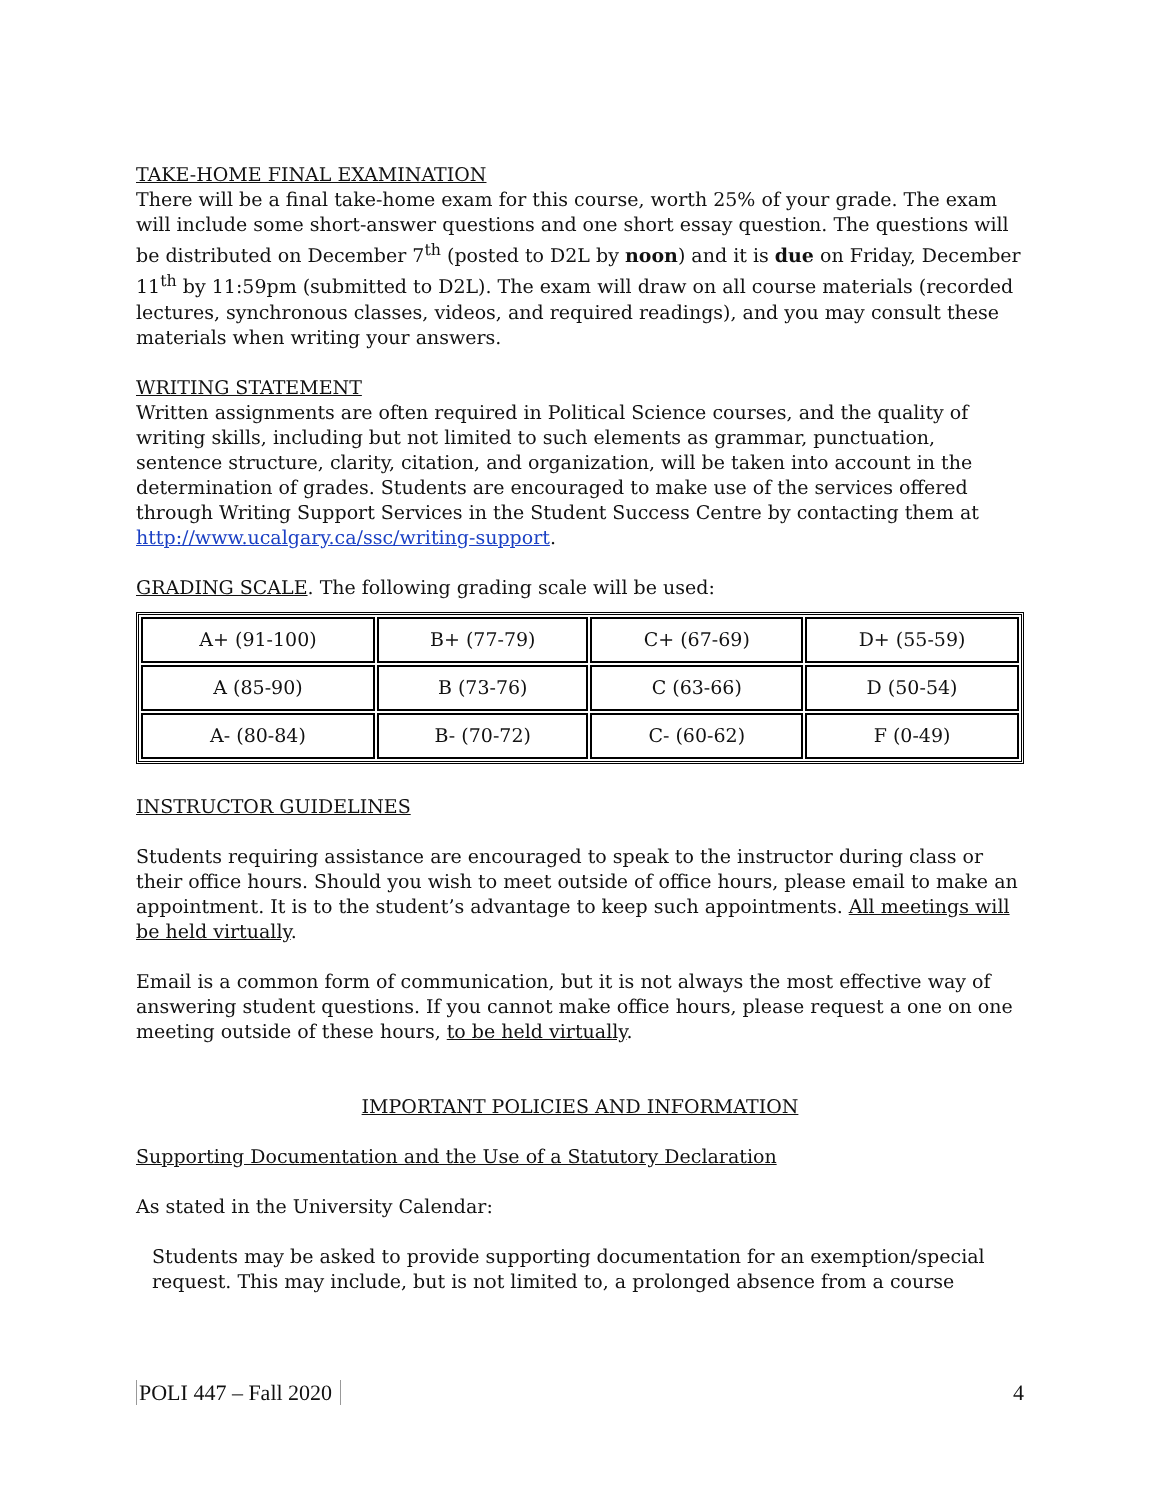TAKE-HOME FINAL EXAMINATION
There will be a final take-home exam for this course, worth 25% of your grade. The exam will include some short-answer questions and one short essay question. The questions will be distributed on December 7<sup>th</sup> (posted to D2L by noon) and it is due on Friday, December 11<sup>th</sup> by 11:59pm (submitted to D2L). The exam will draw on all course materials (recorded lectures, synchronous classes, videos, and required readings), and you may consult these materials when writing your answers.
WRITING STATEMENT
Written assignments are often required in Political Science courses, and the quality of writing skills, including but not limited to such elements as grammar, punctuation, sentence structure, clarity, citation, and organization, will be taken into account in the determination of grades. Students are encouraged to make use of the services offered through Writing Support Services in the Student Success Centre by contacting them at http://www.ucalgary.ca/ssc/writing-support.
GRADING SCALE. The following grading scale will be used:
| A+ (91-100) | B+ (77-79) | C+ (67-69) | D+ (55-59) |
| A (85-90) | B (73-76) | C (63-66) | D (50-54) |
| A- (80-84) | B- (70-72) | C- (60-62) | F (0-49) |
INSTRUCTOR GUIDELINES
Students requiring assistance are encouraged to speak to the instructor during class or their office hours. Should you wish to meet outside of office hours, please email to make an appointment. It is to the student’s advantage to keep such appointments. All meetings will be held virtually.
Email is a common form of communication, but it is not always the most effective way of answering student questions. If you cannot make office hours, please request a one on one meeting outside of these hours, to be held virtually.
IMPORTANT POLICIES AND INFORMATION
Supporting Documentation and the Use of a Statutory Declaration
As stated in the University Calendar:
Students may be asked to provide supporting documentation for an exemption/special request. This may include, but is not limited to, a prolonged absence from a course
POLI 447 – Fall 2020 4